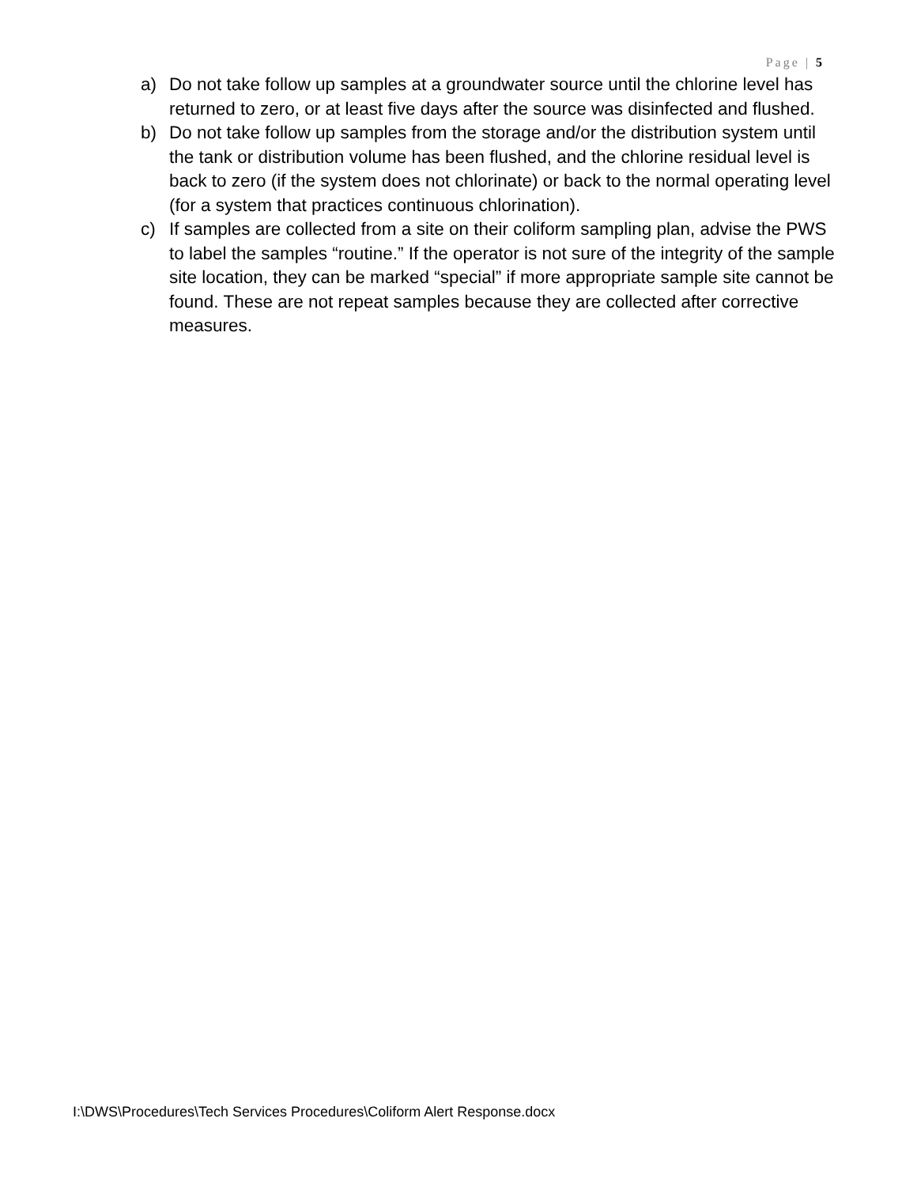Page | 5
a) Do not take follow up samples at a groundwater source until the chlorine level has returned to zero, or at least five days after the source was disinfected and flushed.
b) Do not take follow up samples from the storage and/or the distribution system until the tank or distribution volume has been flushed, and the chlorine residual level is back to zero (if the system does not chlorinate) or back to the normal operating level (for a system that practices continuous chlorination).
c) If samples are collected from a site on their coliform sampling plan, advise the PWS to label the samples “routine.” If the operator is not sure of the integrity of the sample site location, they can be marked “special” if more appropriate sample site cannot be found. These are not repeat samples because they are collected after corrective measures.
I:\DWS\Procedures\Tech Services Procedures\Coliform Alert Response.docx